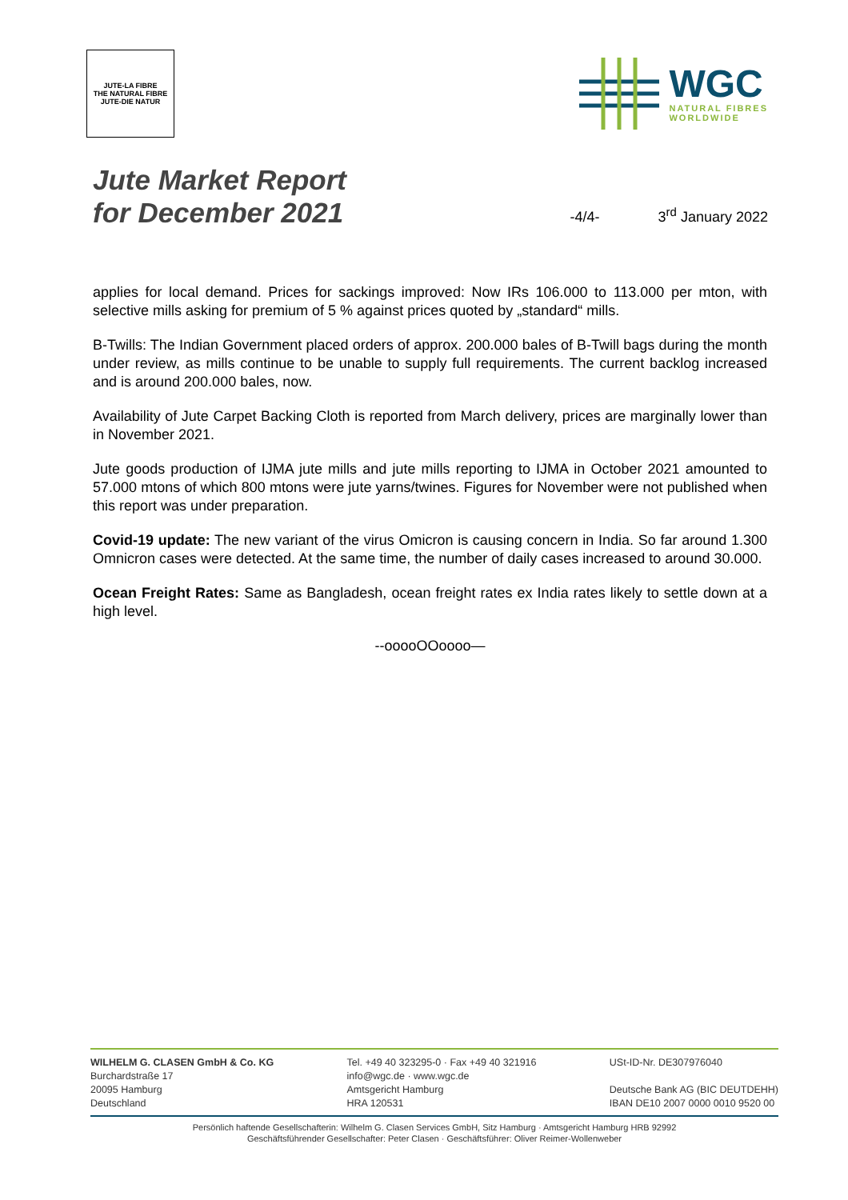JUTE-LA FIBRE
THE NATURAL FIBRE
JUTE-DIE NATUR
WGC
NATURAL FIBRES
WORLDWIDE
Jute Market Report
for December 2021
-4/4-
3<sup>rd</sup> January 2022
applies for local demand. Prices for sackings improved: Now IRs 106.000 to 113.000 per mton, with selective mills asking for premium of 5 % against prices quoted by „standard“ mills.
B-Twills: The Indian Government placed orders of approx. 200.000 bales of B-Twill bags during the month under review, as mills continue to be unable to supply full requirements. The current backlog increased and is around 200.000 bales, now.
Availability of Jute Carpet Backing Cloth is reported from March delivery, prices are marginally lower than in November 2021.
Jute goods production of IJMA jute mills and jute mills reporting to IJMA in October 2021 amounted to 57.000 mtons of which 800 mtons were jute yarns/twines. Figures for November were not published when this report was under preparation.
Covid-19 update: The new variant of the virus Omicron is causing concern in India. So far around 1.300 Omnicron cases were detected. At the same time, the number of daily cases increased to around 30.000.
Ocean Freight Rates: Same as Bangladesh, ocean freight rates ex India rates likely to settle down at a high level.
--ooooOOoooo—
WILHELM G. CLASEN GmbH & Co. KG
Burchardstraße 17
20095 Hamburg
Deutschland
Tel. +49 40 323295-0 · Fax +49 40 321916
info@wgc.de · www.wgc.de
Amtsgericht Hamburg
HRA 120531
USt-ID-Nr. DE307976040
Deutsche Bank AG (BIC DEUTDEHH)
IBAN DE10 2007 0000 0010 9520 00
Persönlich haftende Gesellschafterin: Wilhelm G. Clasen Services GmbH, Sitz Hamburg · Amtsgericht Hamburg HRB 92992
Geschäftsführender Gesellschafter: Peter Clasen · Geschäftsführer: Oliver Reimer-Wollenweber